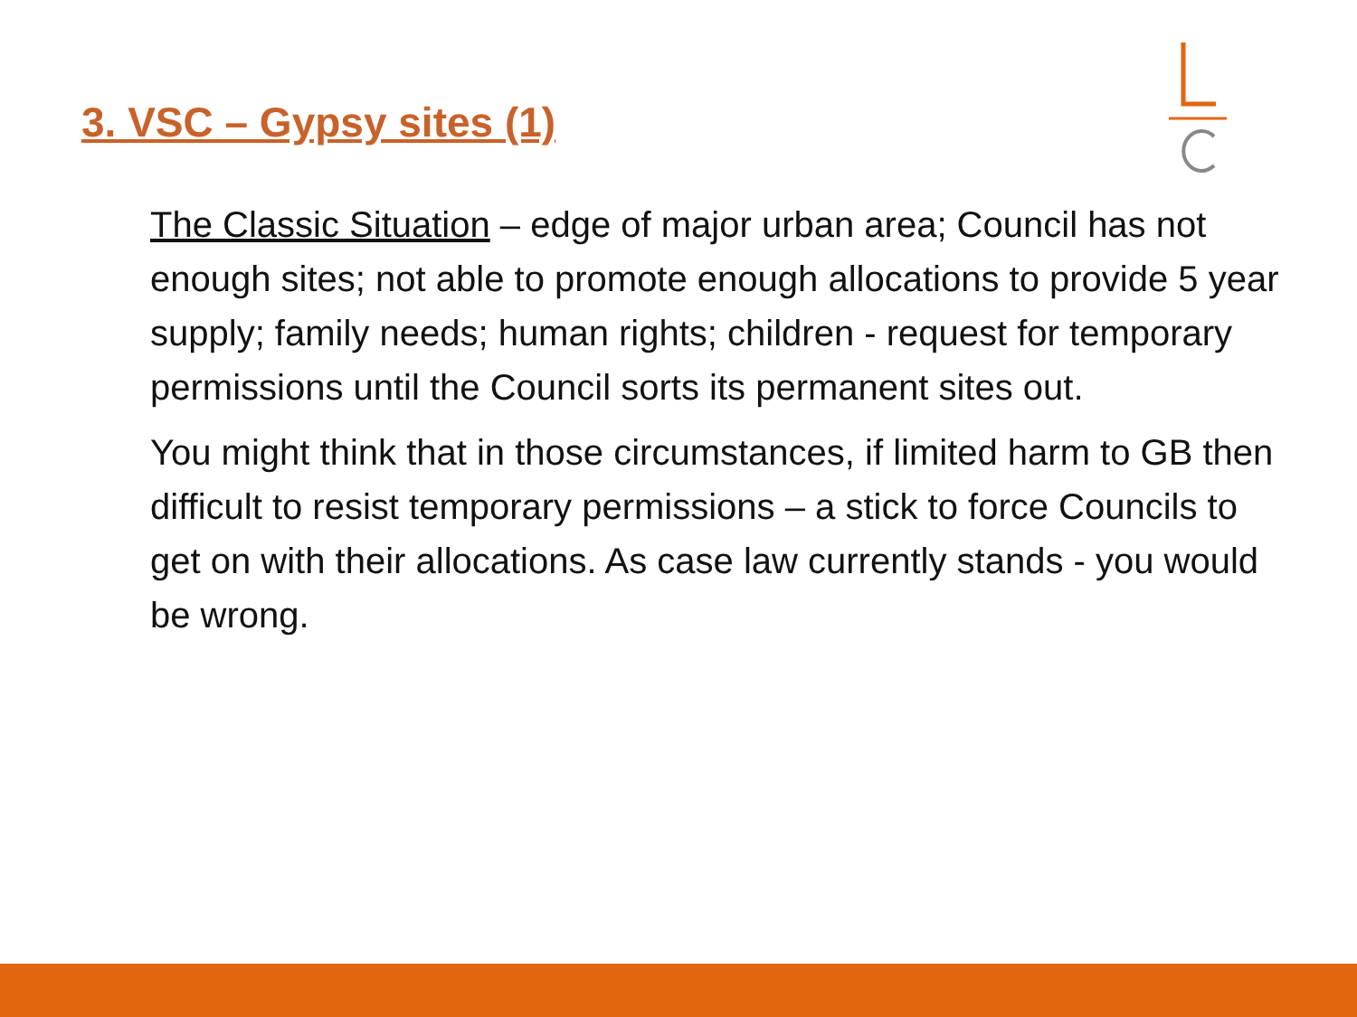3. VSC – Gypsy sites (1)
The Classic Situation – edge of major urban area; Council has not enough sites; not able to promote enough allocations to provide 5 year supply; family needs; human rights; children - request for temporary permissions until the Council sorts its permanent sites out.
You might think that in those circumstances, if limited harm to GB then difficult to resist temporary permissions – a stick to force Councils to get on with their allocations. As case law currently stands - you would be wrong.